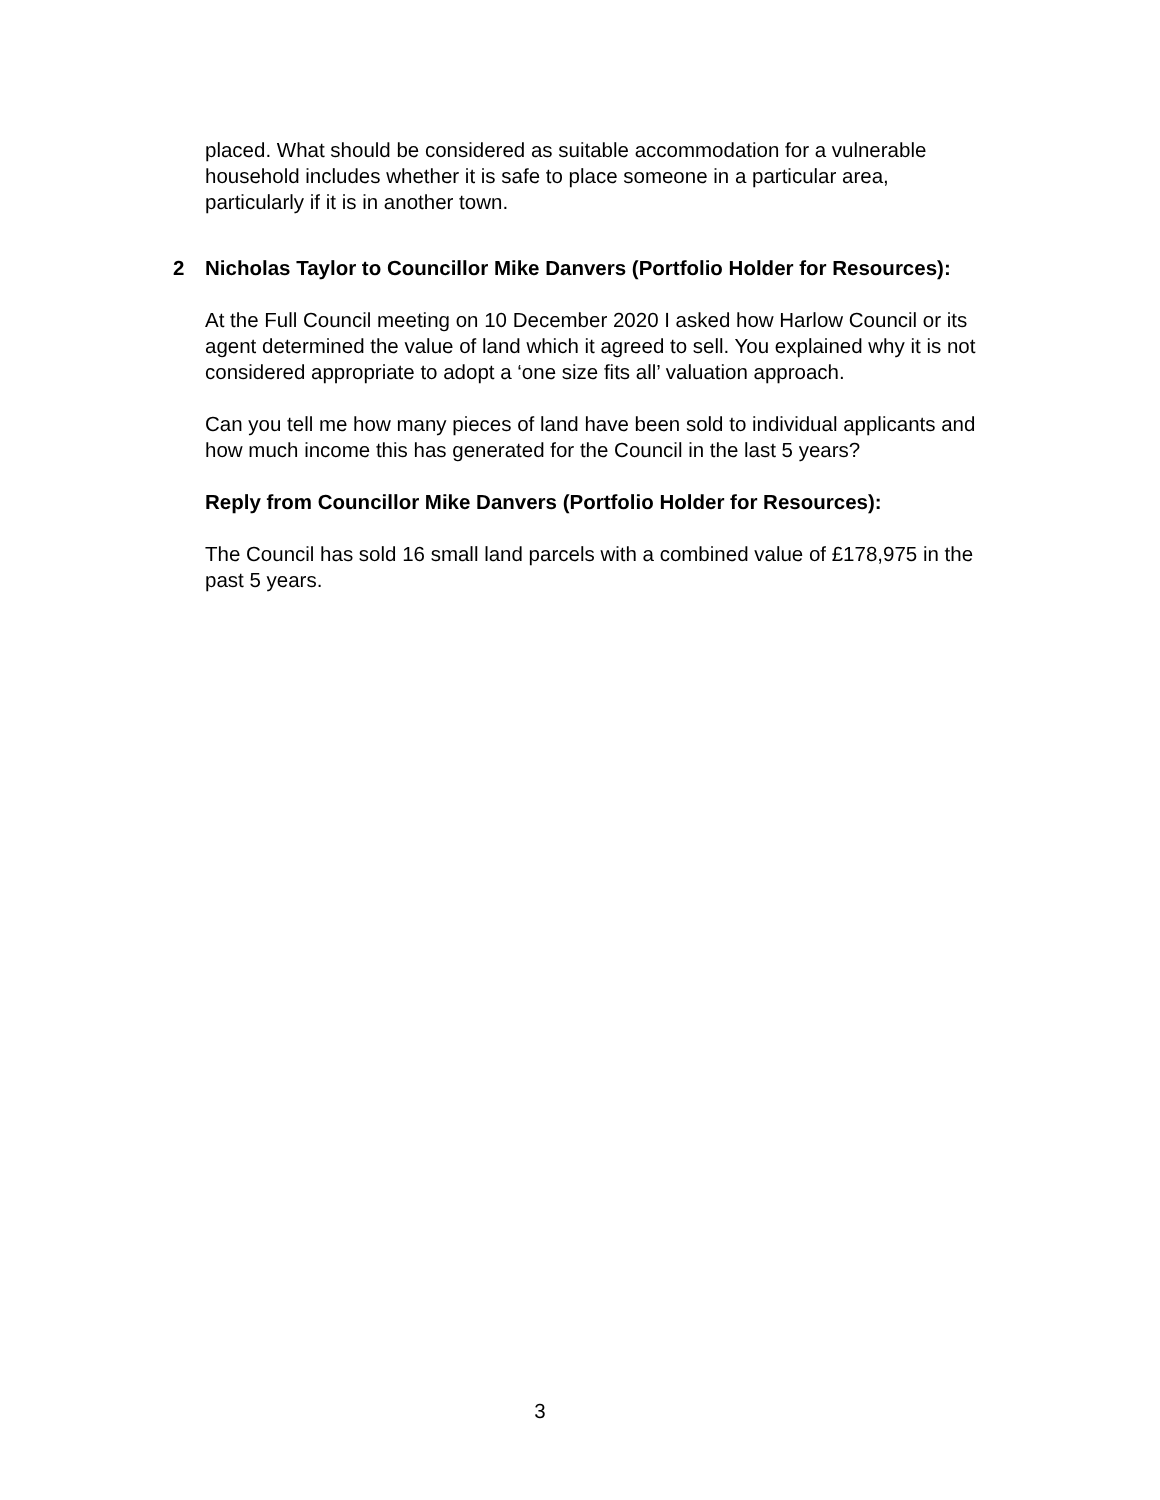placed. What should be considered as suitable accommodation for a vulnerable household includes whether it is safe to place someone in a particular area, particularly if it is in another town.
2 Nicholas Taylor to Councillor Mike Danvers (Portfolio Holder for Resources):
At the Full Council meeting on 10 December 2020 I asked how Harlow Council or its agent determined the value of land which it agreed to sell. You explained why it is not considered appropriate to adopt a ‘one size fits all’ valuation approach.
Can you tell me how many pieces of land have been sold to individual applicants and how much income this has generated for the Council in the last 5 years?
Reply from Councillor Mike Danvers (Portfolio Holder for Resources):
The Council has sold 16 small land parcels with a combined value of £178,975 in the past 5 years.
3